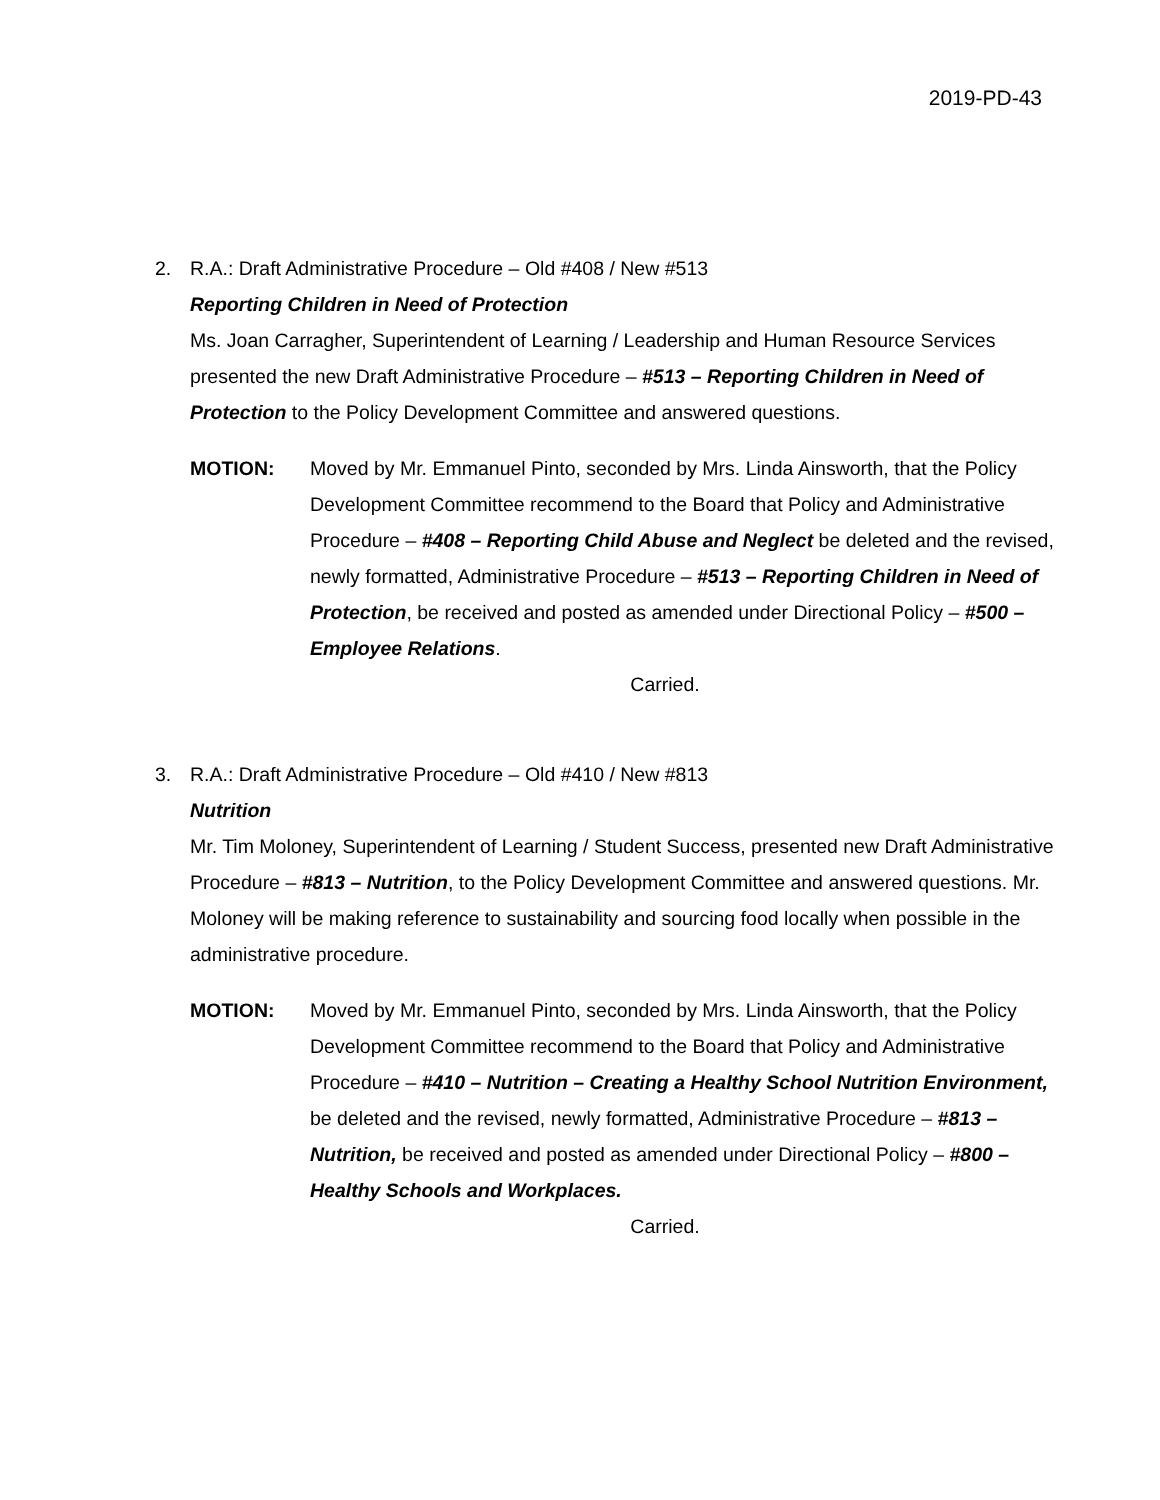2019-PD-43
2. R.A.: Draft Administrative Procedure – Old #408 / New #513
Reporting Children in Need of Protection
Ms. Joan Carragher, Superintendent of Learning / Leadership and Human Resource Services presented the new Draft Administrative Procedure – #513 – Reporting Children in Need of Protection to the Policy Development Committee and answered questions.
MOTION: Moved by Mr. Emmanuel Pinto, seconded by Mrs. Linda Ainsworth, that the Policy Development Committee recommend to the Board that Policy and Administrative Procedure – #408 – Reporting Child Abuse and Neglect be deleted and the revised, newly formatted, Administrative Procedure – #513 – Reporting Children in Need of Protection, be received and posted as amended under Directional Policy – #500 – Employee Relations.
Carried.
3. R.A.: Draft Administrative Procedure – Old #410 / New #813
Nutrition
Mr. Tim Moloney, Superintendent of Learning / Student Success, presented new Draft Administrative Procedure – #813 – Nutrition, to the Policy Development Committee and answered questions. Mr. Moloney will be making reference to sustainability and sourcing food locally when possible in the administrative procedure.
MOTION: Moved by Mr. Emmanuel Pinto, seconded by Mrs. Linda Ainsworth, that the Policy Development Committee recommend to the Board that Policy and Administrative Procedure – #410 – Nutrition – Creating a Healthy School Nutrition Environment, be deleted and the revised, newly formatted, Administrative Procedure – #813 – Nutrition, be received and posted as amended under Directional Policy – #800 – Healthy Schools and Workplaces.
Carried.